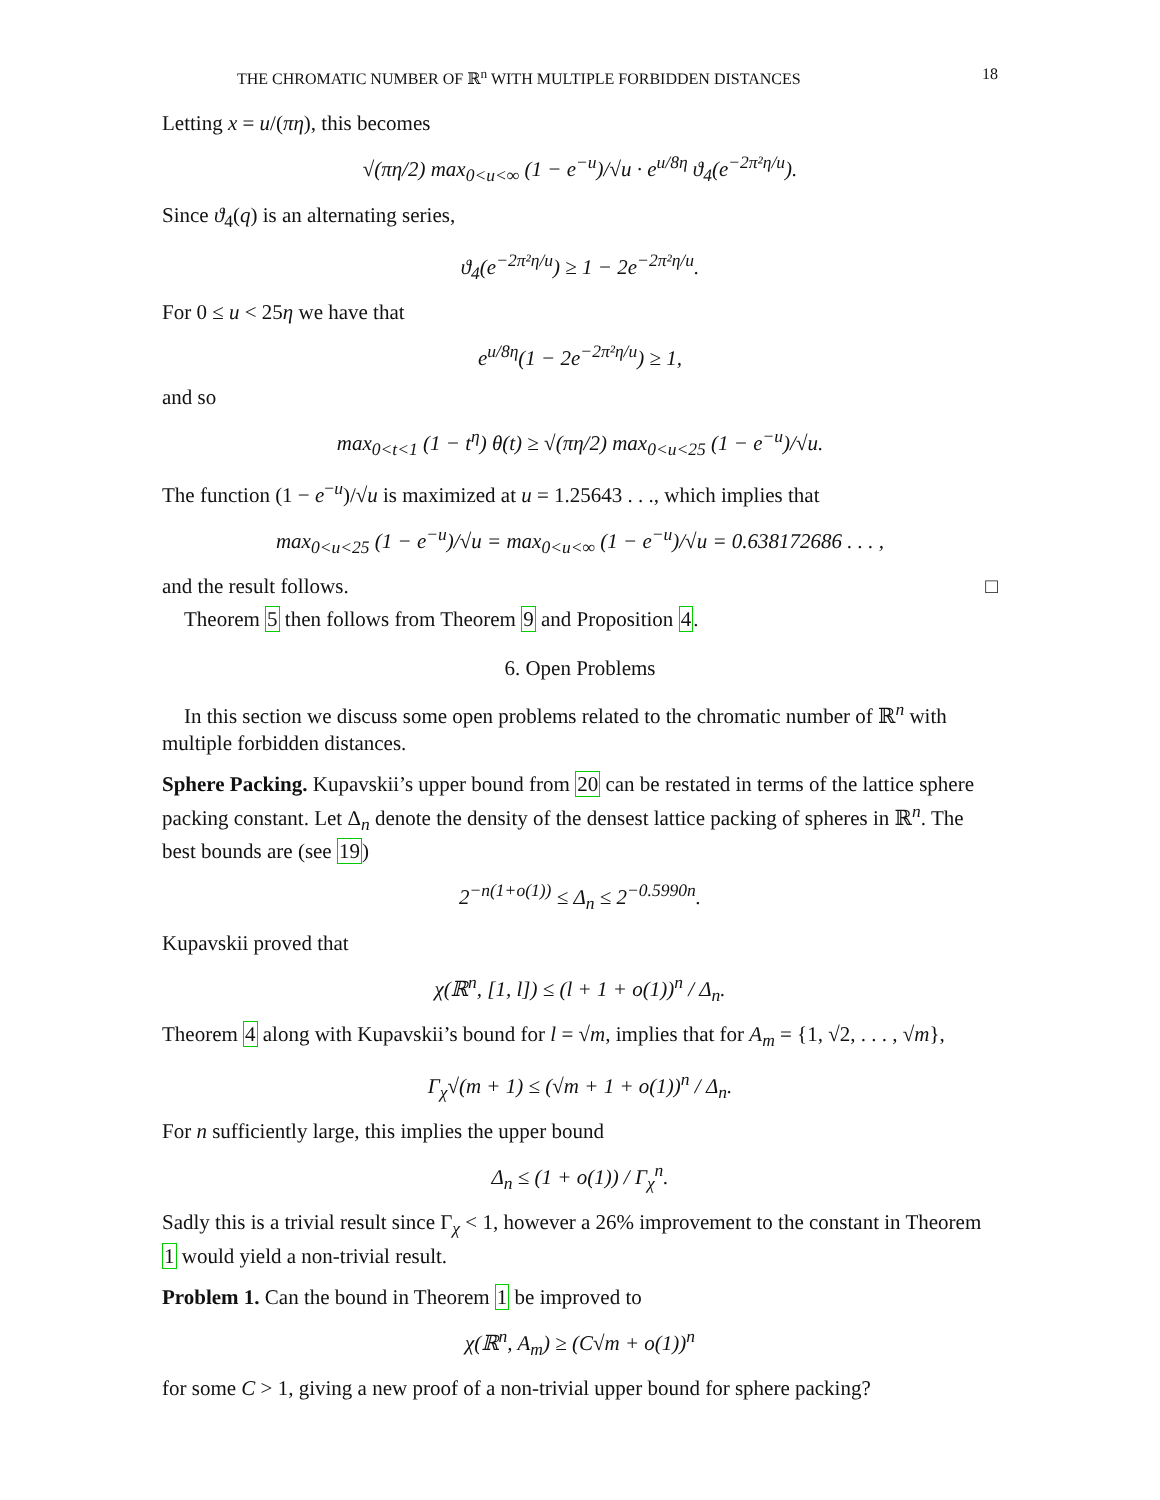THE CHROMATIC NUMBER OF ℝ<sup>n</sup> WITH MULTIPLE FORBIDDEN DISTANCES 18
Letting x = u/(πη), this becomes
√(πη/2) max<sub>0<u<∞</sub> (1 − e<sup>−u</sup>)/√u · e<sup>u/8η</sup> ϑ<sub>4</sub>(e<sup>−2π²η/u</sup>).
Since ϑ<sub>4</sub>(q) is an alternating series,
ϑ<sub>4</sub>(e<sup>−2π²η/u</sup>) ≥ 1 − 2e<sup>−2π²η/u</sup>.
For 0 ≤ u < 25η we have that
e<sup>u/8η</sup>(1 − 2e<sup>−2π²η/u</sup>) ≥ 1,
and so
max<sub>0<t<1</sub> (1 − t<sup>η</sup>) θ(t) ≥ √(πη/2) max<sub>0<u<25</sub> (1 − e<sup>−u</sup>)/√u.
The function (1 − e<sup>−u</sup>)/√u is maximized at u = 1.25643 . . ., which implies that
max<sub>0<u<25</sub> (1 − e<sup>−u</sup>)/√u = max<sub>0<u<∞</sub> (1 − e<sup>−u</sup>)/√u = 0.638172686 . . . ,
and the result follows. □
Theorem 5 then follows from Theorem 9 and Proposition 4.
6. Open Problems
In this section we discuss some open problems related to the chromatic number of ℝ<sup>n</sup> with multiple forbidden distances.
Sphere Packing. Kupavskii’s upper bound from 20 can be restated in terms of the lattice sphere packing constant. Let Δ<sub>n</sub> denote the density of the densest lattice packing of spheres in ℝ<sup>n</sup>. The best bounds are (see 19)
2<sup>−n(1+o(1))</sup> ≤ Δ<sub>n</sub> ≤ 2<sup>−0.5990n</sup>.
Kupavskii proved that
χ(ℝ<sup>n</sup>, [1, l]) ≤ (l + 1 + o(1))<sup>n</sup> / Δ<sub>n</sub>.
Theorem 4 along with Kupavskii’s bound for l = √m, implies that for A<sub>m</sub> = {1, √2, . . . , √m},
Γ<sub>χ</sub>√(m + 1) ≤ (√m + 1 + o(1))<sup>n</sup> / Δ<sub>n</sub>.
For n sufficiently large, this implies the upper bound
Δ<sub>n</sub> ≤ (1 + o(1)) / Γ<sub>χ</sub><sup>n</sup>.
Sadly this is a trivial result since Γ<sub>χ</sub> < 1, however a 26% improvement to the constant in Theorem 1 would yield a non-trivial result.
Problem 1. Can the bound in Theorem 1 be improved to
χ(ℝ<sup>n</sup>, A<sub>m</sub>) ≥ (C√m + o(1))<sup>n</sup>
for some C > 1, giving a new proof of a non-trivial upper bound for sphere packing?